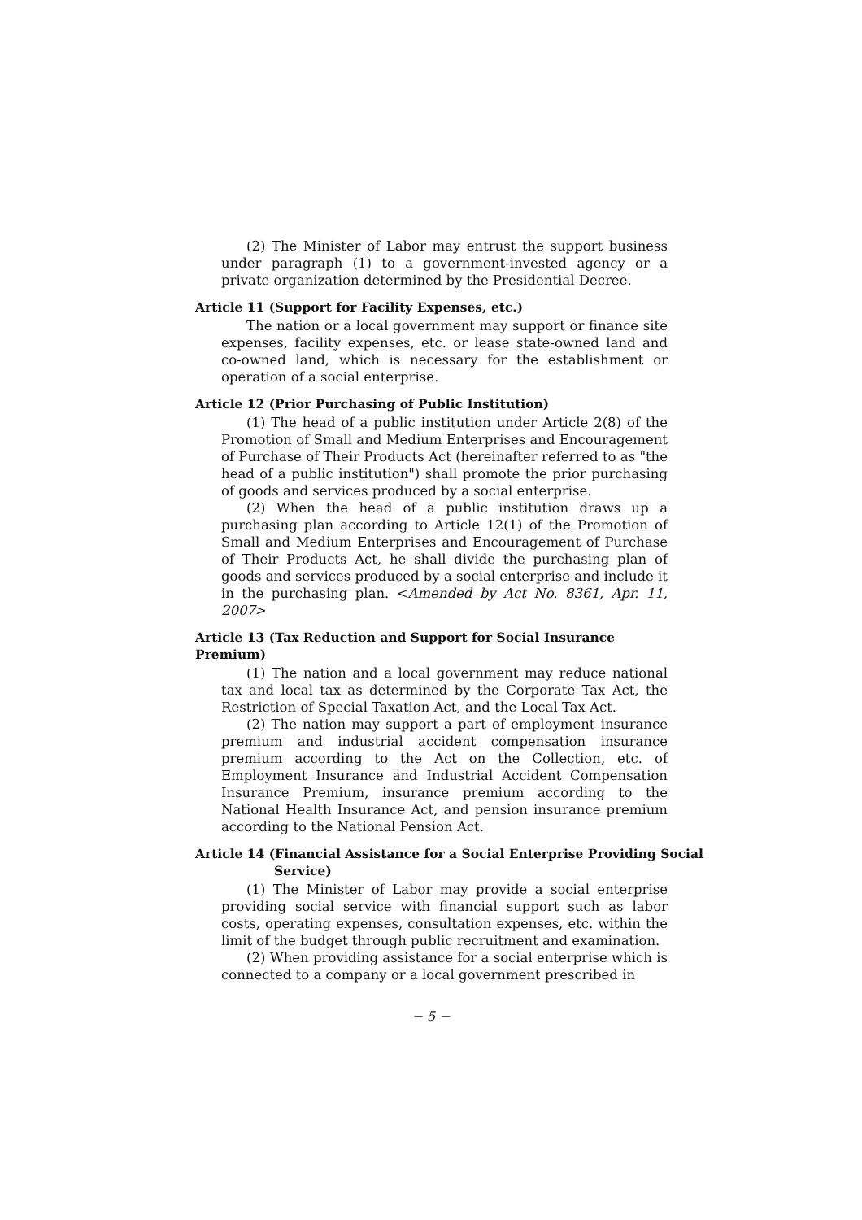(2) The Minister of Labor may entrust the support business under paragraph (1) to a government-invested agency or a private organization determined by the Presidential Decree.
Article 11 (Support for Facility Expenses, etc.)
The nation or a local government may support or finance site expenses, facility expenses, etc. or lease state-owned land and co-owned land, which is necessary for the establishment or operation of a social enterprise.
Article 12 (Prior Purchasing of Public Institution)
(1) The head of a public institution under Article 2(8) of the Promotion of Small and Medium Enterprises and Encouragement of Purchase of Their Products Act (hereinafter referred to as "the head of a public institution") shall promote the prior purchasing of goods and services produced by a social enterprise.
(2) When the head of a public institution draws up a purchasing plan according to Article 12(1) of the Promotion of Small and Medium Enterprises and Encouragement of Purchase of Their Products Act, he shall divide the purchasing plan of goods and services produced by a social enterprise and include it in the purchasing plan. <Amended by Act No. 8361, Apr. 11, 2007>
Article 13 (Tax Reduction and Support for Social Insurance Premium)
(1) The nation and a local government may reduce national tax and local tax as determined by the Corporate Tax Act, the Restriction of Special Taxation Act, and the Local Tax Act.
(2) The nation may support a part of employment insurance premium and industrial accident compensation insurance premium according to the Act on the Collection, etc. of Employment Insurance and Industrial Accident Compensation Insurance Premium, insurance premium according to the National Health Insurance Act, and pension insurance premium according to the National Pension Act.
Article 14 (Financial Assistance for a Social Enterprise Providing Social Service)
(1) The Minister of Labor may provide a social enterprise providing social service with financial support such as labor costs, operating expenses, consultation expenses, etc. within the limit of the budget through public recruitment and examination.
(2) When providing assistance for a social enterprise which is connected to a company or a local government prescribed in
− 5 −